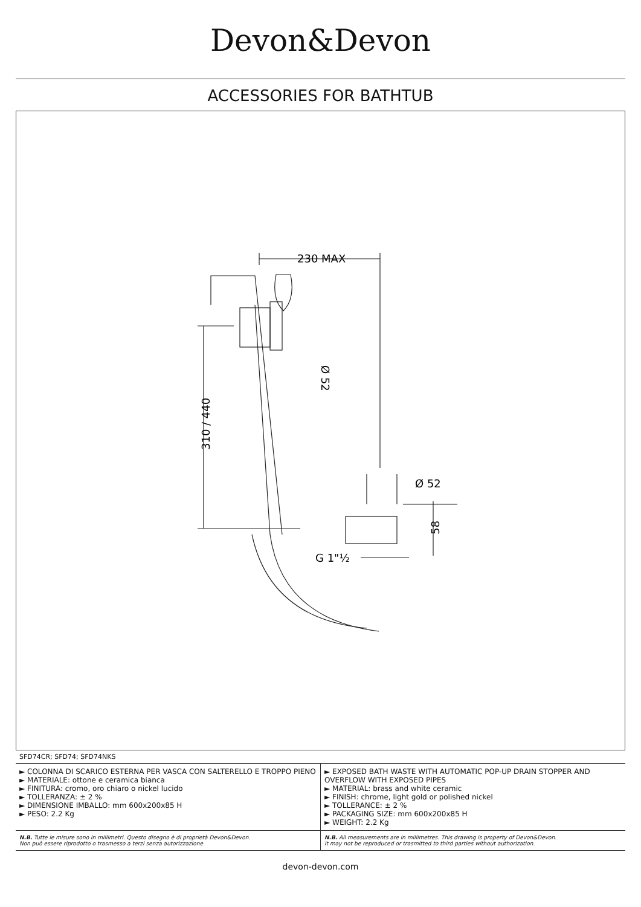Devon&Devon
ACCESSORIES FOR BATHTUB
230 MAX
310 / 440
Ø 52
Ø 52
58
G 1"½
SFD74CR; SFD74; SFD74NKS
| ► COLONNA DI SCARICO ESTERNA PER VASCA CON SALTERELLO E TROPPO PIENO ► MATERIALE: ottone e ceramica bianca ► FINITURA: cromo, oro chiaro o nickel lucido ► TOLLERANZA: ± 2 % ► DIMENSIONE IMBALLO: mm 600x200x85 H ► PESO: 2.2 Kg | ► EXPOSED BATH WASTE WITH AUTOMATIC POP-UP DRAIN STOPPER AND OVERFLOW WITH EXPOSED PIPES ► MATERIAL: brass and white ceramic ► FINISH: chrome, light gold or polished nickel ► TOLLERANCE: ± 2 % ► PACKAGING SIZE: mm 600x200x85 H ► WEIGHT: 2.2 Kg |
| N.B. Tutte le misure sono in millimetri. Questo disegno è di proprietà Devon&Devon. Non può essere riprodotto o trasmesso a terzi senza autorizzazione. | N.B. All measurements are in millimetres. This drawing is property of Devon&Devon. It may not be reproduced or trasmitted to third parties without authorization. |
devon-devon.com